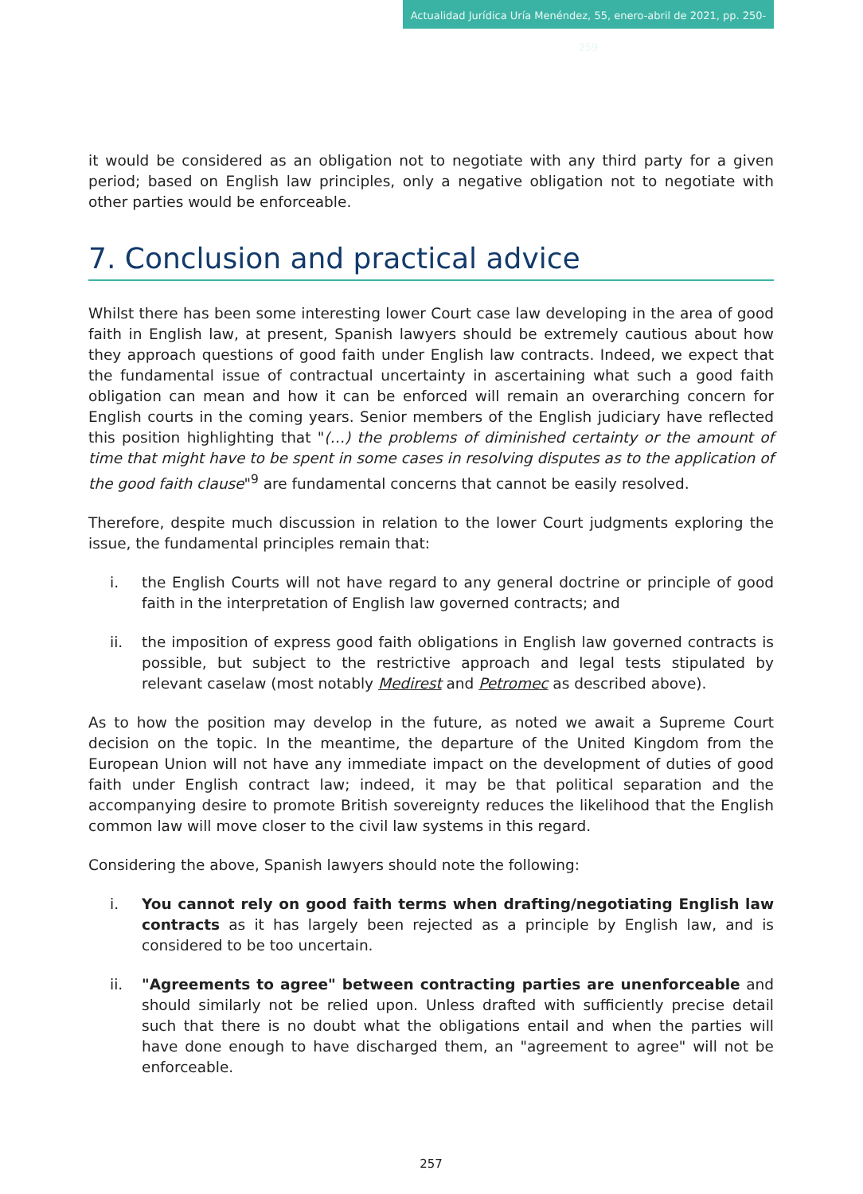Actualidad Jurídica Uría Menéndez, 55, enero-abril de 2021, pp. 250-259
it would be considered as an obligation not to negotiate with any third party for a given period; based on English law principles, only a negative obligation not to negotiate with other parties would be enforceable.
7. Conclusion and practical advice
Whilst there has been some interesting lower Court case law developing in the area of good faith in English law, at present, Spanish lawyers should be extremely cautious about how they approach questions of good faith under English law contracts. Indeed, we expect that the fundamental issue of contractual uncertainty in ascertaining what such a good faith obligation can mean and how it can be enforced will remain an overarching concern for English courts in the coming years. Senior members of the English judiciary have reflected this position highlighting that "(…) the problems of diminished certainty or the amount of time that might have to be spent in some cases in resolving disputes as to the application of the good faith clause"<sup>9</sup> are fundamental concerns that cannot be easily resolved.
Therefore, despite much discussion in relation to the lower Court judgments exploring the issue, the fundamental principles remain that:
i. the English Courts will not have regard to any general doctrine or principle of good faith in the interpretation of English law governed contracts; and
ii. the imposition of express good faith obligations in English law governed contracts is possible, but subject to the restrictive approach and legal tests stipulated by relevant caselaw (most notably Medirest and Petromec as described above).
As to how the position may develop in the future, as noted we await a Supreme Court decision on the topic. In the meantime, the departure of the United Kingdom from the European Union will not have any immediate impact on the development of duties of good faith under English contract law; indeed, it may be that political separation and the accompanying desire to promote British sovereignty reduces the likelihood that the English common law will move closer to the civil law systems in this regard.
Considering the above, Spanish lawyers should note the following:
i. You cannot rely on good faith terms when drafting/negotiating English law contracts as it has largely been rejected as a principle by English law, and is considered to be too uncertain.
ii. "Agreements to agree" between contracting parties are unenforceable and should similarly not be relied upon. Unless drafted with sufficiently precise detail such that there is no doubt what the obligations entail and when the parties will have done enough to have discharged them, an "agreement to agree" will not be enforceable.
257